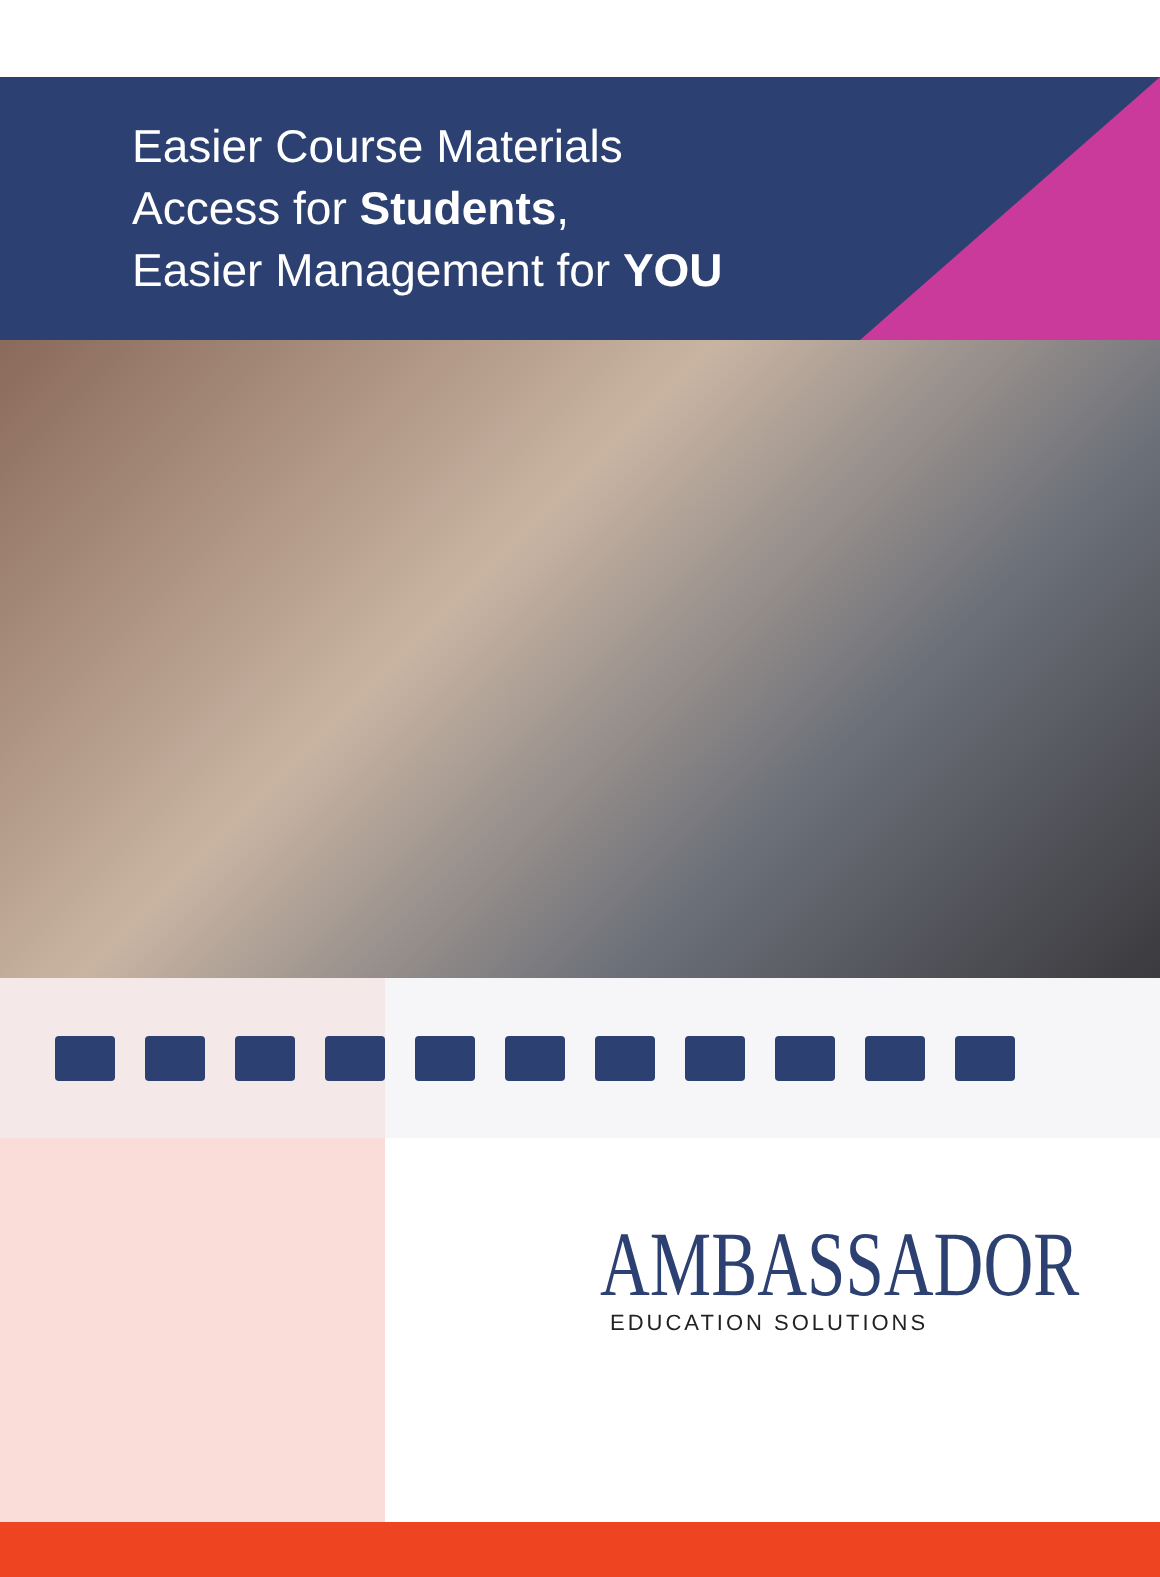Easier Course Materials
Access for Students,
Easier Management for YOU
AMBASSADOR
EDUCATION SOLUTIONS